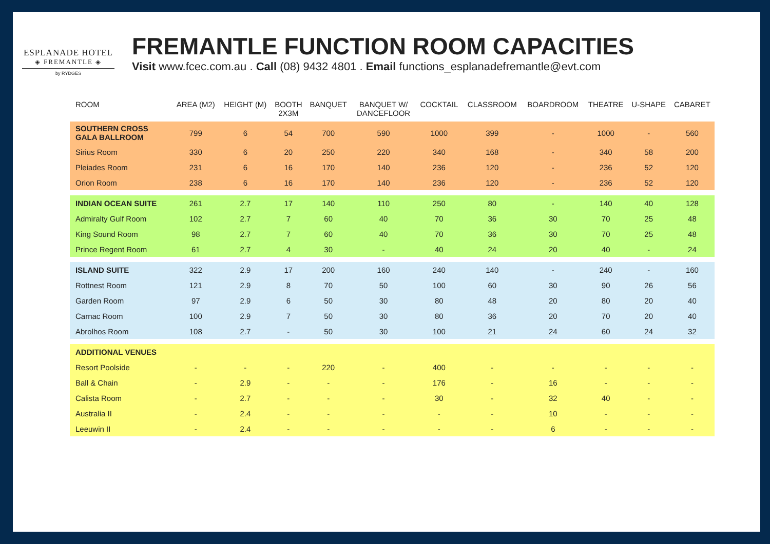ESPLANADE HOTEL
◈ FREMANTLE ◈
by RYDGES
FREMANTLE FUNCTION ROOM CAPACITIES
Visit www.fcec.com.au . Call (08) 9432 4801 . Email functions_esplanadefremantle@evt.com
| ROOM | AREA (M2) | HEIGHT (M) | BOOTH 2X3M | BANQUET | BANQUET W/ DANCEFLOOR | COCKTAIL | CLASSROOM | BOARDROOM | THEATRE | U-SHAPE | CABARET |
| --- | --- | --- | --- | --- | --- | --- | --- | --- | --- | --- | --- |
| SOUTHERN CROSS GALA BALLROOM | 799 | 6 | 54 | 700 | 590 | 1000 | 399 | - | 1000 | - | 560 |
| Sirius Room | 330 | 6 | 20 | 250 | 220 | 340 | 168 | - | 340 | 58 | 200 |
| Pleiades Room | 231 | 6 | 16 | 170 | 140 | 236 | 120 | - | 236 | 52 | 120 |
| Orion Room | 238 | 6 | 16 | 170 | 140 | 236 | 120 | - | 236 | 52 | 120 |
| INDIAN OCEAN SUITE | 261 | 2.7 | 17 | 140 | 110 | 250 | 80 | - | 140 | 40 | 128 |
| Admiralty Gulf Room | 102 | 2.7 | 7 | 60 | 40 | 70 | 36 | 30 | 70 | 25 | 48 |
| King Sound Room | 98 | 2.7 | 7 | 60 | 40 | 70 | 36 | 30 | 70 | 25 | 48 |
| Prince Regent Room | 61 | 2.7 | 4 | 30 | - | 40 | 24 | 20 | 40 | - | 24 |
| ISLAND SUITE | 322 | 2.9 | 17 | 200 | 160 | 240 | 140 | - | 240 | - | 160 |
| Rottnest Room | 121 | 2.9 | 8 | 70 | 50 | 100 | 60 | 30 | 90 | 26 | 56 |
| Garden Room | 97 | 2.9 | 6 | 50 | 30 | 80 | 48 | 20 | 80 | 20 | 40 |
| Carnac Room | 100 | 2.9 | 7 | 50 | 30 | 80 | 36 | 20 | 70 | 20 | 40 |
| Abrolhos Room | 108 | 2.7 | - | 50 | 30 | 100 | 21 | 24 | 60 | 24 | 32 |
| ADDITIONAL VENUES | | | | | | | | | | | |
| Resort Poolside | - | - | - | 220 | - | 400 | - | - | - | - | - |
| Ball & Chain | - | 2.9 | - | - | - | 176 | - | 16 | - | - | - |
| Calista Room | - | 2.7 | - | - | - | 30 | - | 32 | 40 | - | - |
| Australia II | - | 2.4 | - | - | - | - | - | 10 | - | - | - |
| Leeuwin II | - | 2.4 | - | - | - | - | - | 6 | - | - | - |